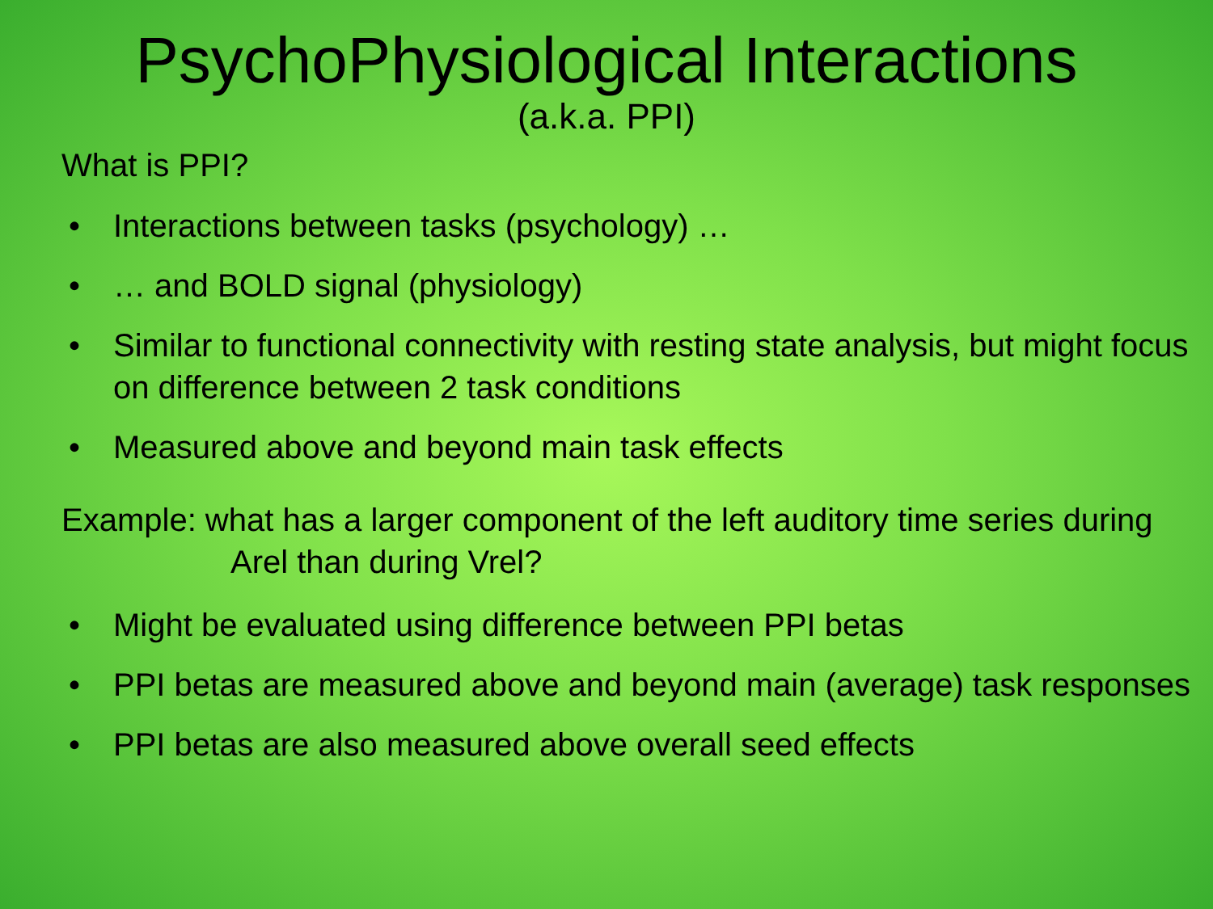PsychoPhysiological Interactions
(a.k.a. PPI)
What is PPI?
• Interactions between tasks (psychology) …
• … and BOLD signal (physiology)
• Similar to functional connectivity with resting state analysis, but might focus on difference between 2 task conditions
• Measured above and beyond main task effects
Example: what has a larger component of the left auditory time series during Arel than during Vrel?
• Might be evaluated using difference between PPI betas
• PPI betas are measured above and beyond main (average) task responses
• PPI betas are also measured above overall seed effects